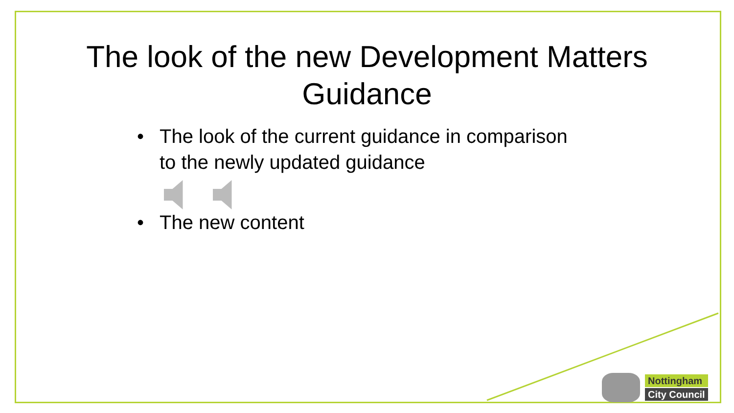The look of the new Development Matters
Guidance
• The look of the current guidance in comparison to the newly updated guidance
• The new content
Nottingham
City Council